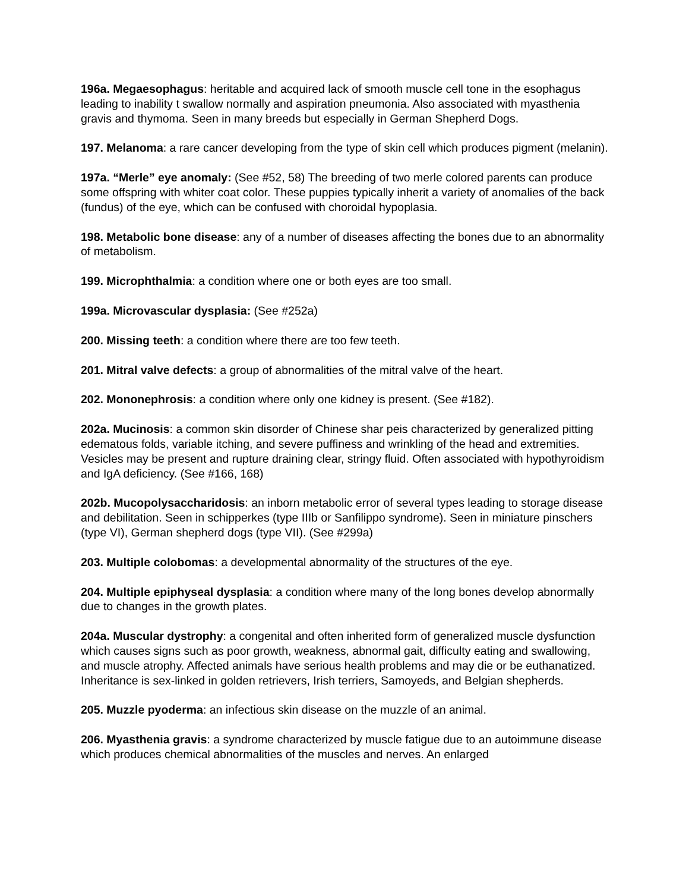196a. Megaesophagus: heritable and acquired lack of smooth muscle cell tone in the esophagus leading to inability t swallow normally and aspiration pneumonia. Also associated with myasthenia gravis and thymoma. Seen in many breeds but especially in German Shepherd Dogs.
197. Melanoma: a rare cancer developing from the type of skin cell which produces pigment (melanin).
197a. “Merle” eye anomaly: (See #52, 58) The breeding of two merle colored parents can produce some offspring with whiter coat color. These puppies typically inherit a variety of anomalies of the back (fundus) of the eye, which can be confused with choroidal hypoplasia.
198. Metabolic bone disease: any of a number of diseases affecting the bones due to an abnormality of metabolism.
199. Microphthalmia: a condition where one or both eyes are too small.
199a. Microvascular dysplasia: (See #252a)
200. Missing teeth: a condition where there are too few teeth.
201. Mitral valve defects: a group of abnormalities of the mitral valve of the heart.
202. Mononephrosis: a condition where only one kidney is present. (See #182).
202a. Mucinosis: a common skin disorder of Chinese shar peis characterized by generalized pitting edematous folds, variable itching, and severe puffiness and wrinkling of the head and extremities. Vesicles may be present and rupture draining clear, stringy fluid. Often associated with hypothyroidism and IgA deficiency. (See #166, 168)
202b. Mucopolysaccharidosis: an inborn metabolic error of several types leading to storage disease and debilitation. Seen in schipperkes (type IIIb or Sanfilippo syndrome). Seen in miniature pinschers (type VI), German shepherd dogs (type VII). (See #299a)
203. Multiple colobomas: a developmental abnormality of the structures of the eye.
204. Multiple epiphyseal dysplasia: a condition where many of the long bones develop abnormally due to changes in the growth plates.
204a. Muscular dystrophy: a congenital and often inherited form of generalized muscle dysfunction which causes signs such as poor growth, weakness, abnormal gait, difficulty eating and swallowing, and muscle atrophy. Affected animals have serious health problems and may die or be euthanatized. Inheritance is sex-linked in golden retrievers, Irish terriers, Samoyeds, and Belgian shepherds.
205. Muzzle pyoderma: an infectious skin disease on the muzzle of an animal.
206. Myasthenia gravis: a syndrome characterized by muscle fatigue due to an autoimmune disease which produces chemical abnormalities of the muscles and nerves. An enlarged